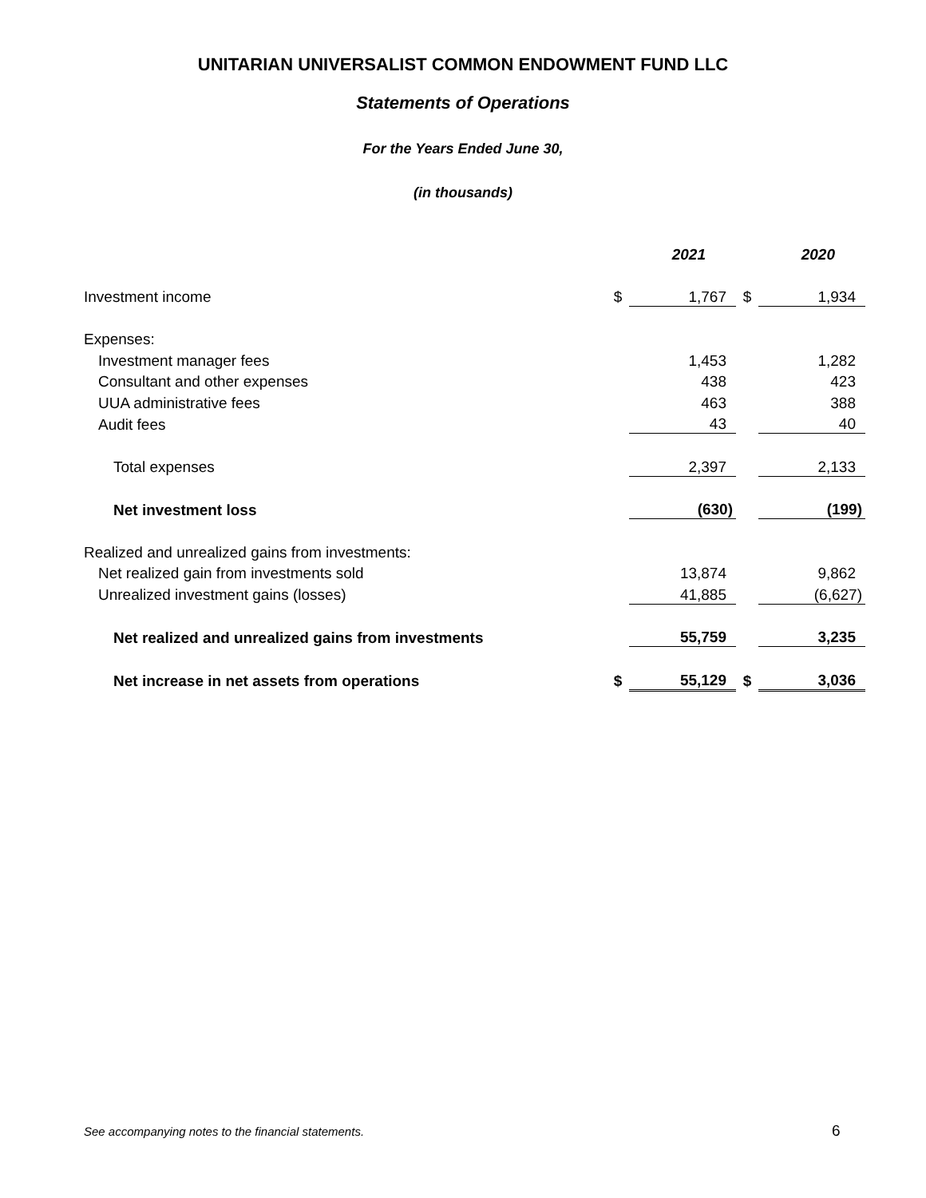UNITARIAN UNIVERSALIST COMMON ENDOWMENT FUND LLC
Statements of Operations
For the Years Ended June 30,
(in thousands)
| | | 2021 | | 2020 |
| Investment income | $ | 1,767 | $ | 1,934 |
| Expenses: | | | | |
| Investment manager fees | | 1,453 | | 1,282 |
| Consultant and other expenses | | 438 | | 423 |
| UUA administrative fees | | 463 | | 388 |
| Audit fees | | 43 | | 40 |
| Total expenses | | 2,397 | | 2,133 |
| Net investment loss | | (630) | | (199) |
| Realized and unrealized gains from investments: | | | | |
| Net realized gain from investments sold | | 13,874 | | 9,862 |
| Unrealized investment gains (losses) | | 41,885 | | (6,627) |
| Net realized and unrealized gains from investments | | 55,759 | | 3,235 |
| Net increase in net assets from operations | $ | 55,129 | $ | 3,036 |
See accompanying notes to the financial statements.
6